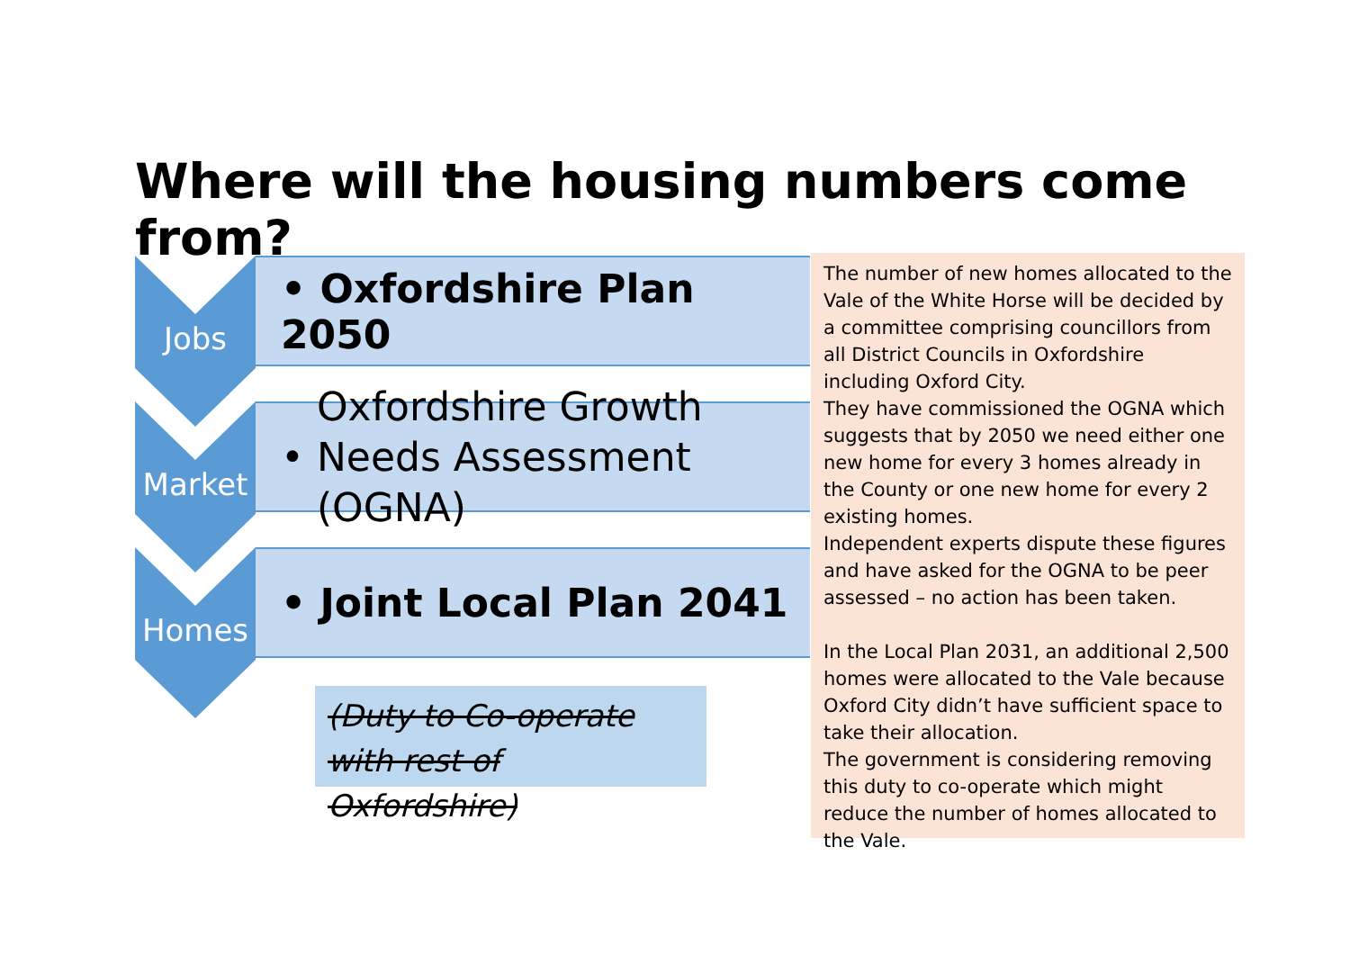Where will the housing numbers come from?
Jobs
• Oxfordshire Plan 2050
Market
• Oxfordshire Growth
Needs Assessment (OGNA)
Homes
• Joint Local Plan 2041
(Duty to Co-operate
with rest of Oxfordshire)
The number of new homes allocated to the Vale of the White Horse will be decided by a committee comprising councillors from all District Councils in Oxfordshire including Oxford City.
They have commissioned the OGNA which suggests that by 2050 we need either one new home for every 3 homes already in the County or one new home for every 2 existing homes.
Independent experts dispute these figures and have asked for the OGNA to be peer assessed – no action has been taken.
In the Local Plan 2031, an additional 2,500 homes were allocated to the Vale because Oxford City didn’t have sufficient space to take their allocation.
The government is considering removing this duty to co-operate which might reduce the number of homes allocated to the Vale.